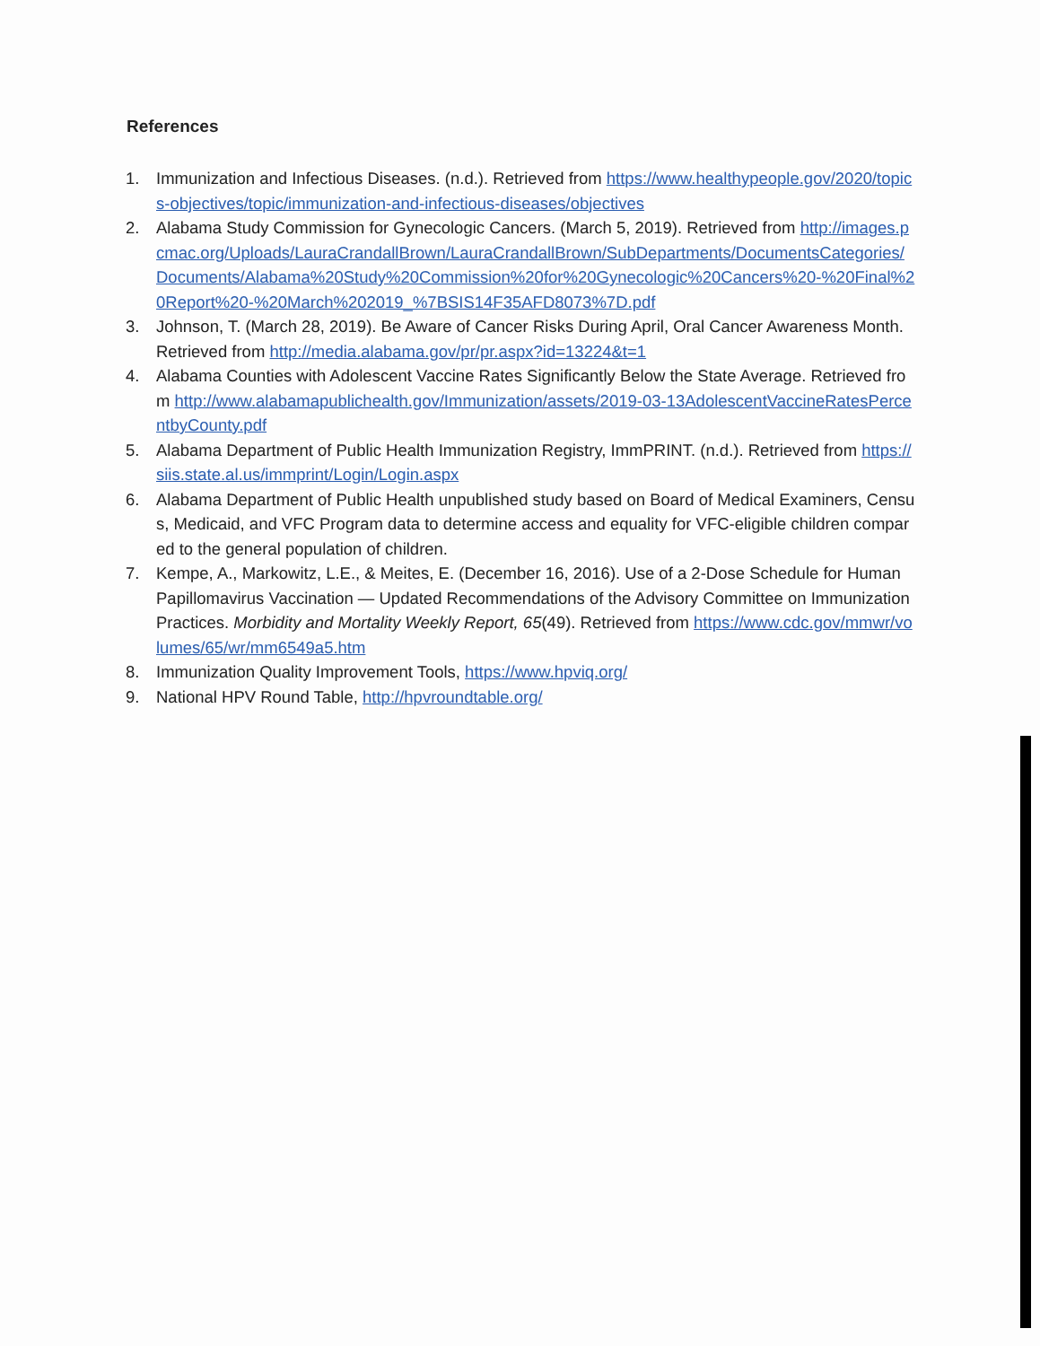References
1. Immunization and Infectious Diseases. (n.d.). Retrieved from https://www.healthypeople.gov/2020/topics-objectives/topic/immunization-and-infectious-diseases/objectives
2. Alabama Study Commission for Gynecologic Cancers. (March 5, 2019). Retrieved from http://images.pcmac.org/Uploads/LauraCrandallBrown/LauraCrandallBrown/SubDepartments/DocumentsCategories/Documents/Alabama%20Study%20Commission%20for%20Gynecologic%20Cancers%20-%20Final%20Report%20-%20March%202019_%7BSIS14F35AFD8073%7D.pdf
3. Johnson, T. (March 28, 2019). Be Aware of Cancer Risks During April, Oral Cancer Awareness Month. Retrieved from http://media.alabama.gov/pr/pr.aspx?id=13224&t=1
4. Alabama Counties with Adolescent Vaccine Rates Significantly Below the State Average. Retrieved from http://www.alabamapublichealth.gov/Immunization/assets/2019-03-13AdolescentVaccineRatesPercentbyCounty.pdf
5. Alabama Department of Public Health Immunization Registry, ImmPRINT. (n.d.). Retrieved from https://siis.state.al.us/immprint/Login/Login.aspx
6. Alabama Department of Public Health unpublished study based on Board of Medical Examiners, Census, Medicaid, and VFC Program data to determine access and equality for VFC-eligible children compared to the general population of children.
7. Kempe, A., Markowitz, L.E., & Meites, E. (December 16, 2016). Use of a 2-Dose Schedule for Human Papillomavirus Vaccination — Updated Recommendations of the Advisory Committee on Immunization Practices. Morbidity and Mortality Weekly Report, 65(49). Retrieved from https://www.cdc.gov/mmwr/volumes/65/wr/mm6549a5.htm
8. Immunization Quality Improvement Tools, https://www.hpviq.org/
9. National HPV Round Table, http://hpvroundtable.org/